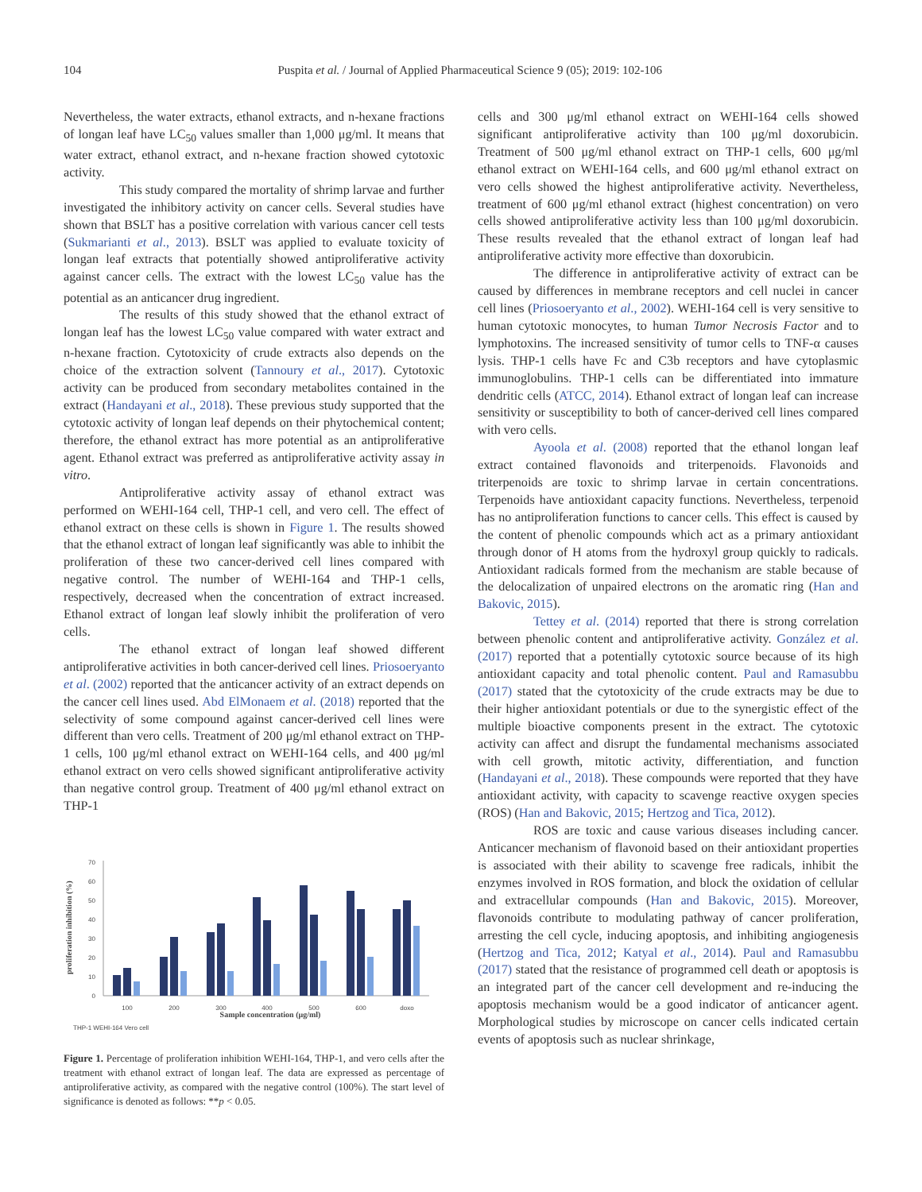104 Puspita et al. / Journal of Applied Pharmaceutical Science 9 (05); 2019: 102-106
Nevertheless, the water extracts, ethanol extracts, and n-hexane fractions of longan leaf have LC<sub>50</sub> values smaller than 1,000 μg/ml. It means that water extract, ethanol extract, and n-hexane fraction showed cytotoxic activity.
This study compared the mortality of shrimp larvae and further investigated the inhibitory activity on cancer cells. Several studies have shown that BSLT has a positive correlation with various cancer cell tests (Sukmarianti et al., 2013). BSLT was applied to evaluate toxicity of longan leaf extracts that potentially showed antiproliferative activity against cancer cells. The extract with the lowest LC<sub>50</sub> value has the potential as an anticancer drug ingredient.
The results of this study showed that the ethanol extract of longan leaf has the lowest LC<sub>50</sub> value compared with water extract and n-hexane fraction. Cytotoxicity of crude extracts also depends on the choice of the extraction solvent (Tannoury et al., 2017). Cytotoxic activity can be produced from secondary metabolites contained in the extract (Handayani et al., 2018). These previous study supported that the cytotoxic activity of longan leaf depends on their phytochemical content; therefore, the ethanol extract has more potential as an antiproliferative agent. Ethanol extract was preferred as antiproliferative activity assay in vitro.
Antiproliferative activity assay of ethanol extract was performed on WEHI-164 cell, THP-1 cell, and vero cell. The effect of ethanol extract on these cells is shown in Figure 1. The results showed that the ethanol extract of longan leaf significantly was able to inhibit the proliferation of these two cancer-derived cell lines compared with negative control. The number of WEHI-164 and THP-1 cells, respectively, decreased when the concentration of extract increased. Ethanol extract of longan leaf slowly inhibit the proliferation of vero cells.
The ethanol extract of longan leaf showed different antiproliferative activities in both cancer-derived cell lines. Priosoeryanto et al. (2002) reported that the anticancer activity of an extract depends on the cancer cell lines used. Abd ElMonaem et al. (2018) reported that the selectivity of some compound against cancer-derived cell lines were different than vero cells. Treatment of 200 μg/ml ethanol extract on THP-1 cells, 100 μg/ml ethanol extract on WEHI-164 cells, and 400 μg/ml ethanol extract on vero cells showed significant antiproliferative activity than negative control group. Treatment of 400 μg/ml ethanol extract on THP-1
proliferation inhibition (%)
0
10
20
30
40
50
60
70
100
200
300
400
500
600
doxo
Sample concentration (μg/ml)
THP-1 WEHI-164 Vero cell
Figure 1. Percentage of proliferation inhibition WEHI-164, THP-1, and vero cells after the treatment with ethanol extract of longan leaf. The data are expressed as percentage of antiproliferative activity, as compared with the negative control (100%). The start level of significance is denoted as follows: **p < 0.05.
cells and 300 μg/ml ethanol extract on WEHI-164 cells showed significant antiproliferative activity than 100 μg/ml doxorubicin. Treatment of 500 μg/ml ethanol extract on THP-1 cells, 600 μg/ml ethanol extract on WEHI-164 cells, and 600 μg/ml ethanol extract on vero cells showed the highest antiproliferative activity. Nevertheless, treatment of 600 μg/ml ethanol extract (highest concentration) on vero cells showed antiproliferative activity less than 100 μg/ml doxorubicin. These results revealed that the ethanol extract of longan leaf had antiproliferative activity more effective than doxorubicin.
The difference in antiproliferative activity of extract can be caused by differences in membrane receptors and cell nuclei in cancer cell lines (Priosoeryanto et al., 2002). WEHI-164 cell is very sensitive to human cytotoxic monocytes, to human Tumor Necrosis Factor and to lymphotoxins. The increased sensitivity of tumor cells to TNF-α causes lysis. THP-1 cells have Fc and C3b receptors and have cytoplasmic immunoglobulins. THP-1 cells can be differentiated into immature dendritic cells (ATCC, 2014). Ethanol extract of longan leaf can increase sensitivity or susceptibility to both of cancer-derived cell lines compared with vero cells.
Ayoola et al. (2008) reported that the ethanol longan leaf extract contained flavonoids and triterpenoids. Flavonoids and triterpenoids are toxic to shrimp larvae in certain concentrations. Terpenoids have antioxidant capacity functions. Nevertheless, terpenoid has no antiproliferation functions to cancer cells. This effect is caused by the content of phenolic compounds which act as a primary antioxidant through donor of H atoms from the hydroxyl group quickly to radicals. Antioxidant radicals formed from the mechanism are stable because of the delocalization of unpaired electrons on the aromatic ring (Han and Bakovic, 2015).
Tettey et al. (2014) reported that there is strong correlation between phenolic content and antiproliferative activity. González et al. (2017) reported that a potentially cytotoxic source because of its high antioxidant capacity and total phenolic content. Paul and Ramasubbu (2017) stated that the cytotoxicity of the crude extracts may be due to their higher antioxidant potentials or due to the synergistic effect of the multiple bioactive components present in the extract. The cytotoxic activity can affect and disrupt the fundamental mechanisms associated with cell growth, mitotic activity, differentiation, and function (Handayani et al., 2018). These compounds were reported that they have antioxidant activity, with capacity to scavenge reactive oxygen species (ROS) (Han and Bakovic, 2015; Hertzog and Tica, 2012).
ROS are toxic and cause various diseases including cancer. Anticancer mechanism of flavonoid based on their antioxidant properties is associated with their ability to scavenge free radicals, inhibit the enzymes involved in ROS formation, and block the oxidation of cellular and extracellular compounds (Han and Bakovic, 2015). Moreover, flavonoids contribute to modulating pathway of cancer proliferation, arresting the cell cycle, inducing apoptosis, and inhibiting angiogenesis (Hertzog and Tica, 2012; Katyal et al., 2014). Paul and Ramasubbu (2017) stated that the resistance of programmed cell death or apoptosis is an integrated part of the cancer cell development and re-inducing the apoptosis mechanism would be a good indicator of anticancer agent. Morphological studies by microscope on cancer cells indicated certain events of apoptosis such as nuclear shrinkage,